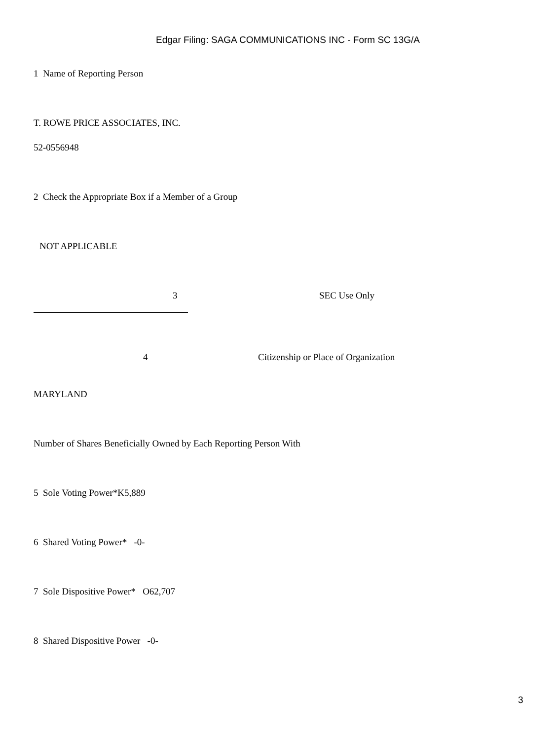Edgar Filing: SAGA COMMUNICATIONS INC - Form SC 13G/A
1 Name of Reporting Person
T. ROWE PRICE ASSOCIATES, INC.
52-0556948
2 Check the Appropriate Box if a Member of a Group
NOT APPLICABLE
3 SEC Use Only
4
Citizenship or Place of Organization
MARYLAND
Number of Shares Beneficially Owned by Each Reporting Person With
5 Sole Voting Power*K5,889
6 Shared Voting Power* -0-
7 Sole Dispositive Power* O62,707
8 Shared Dispositive Power -0-
3